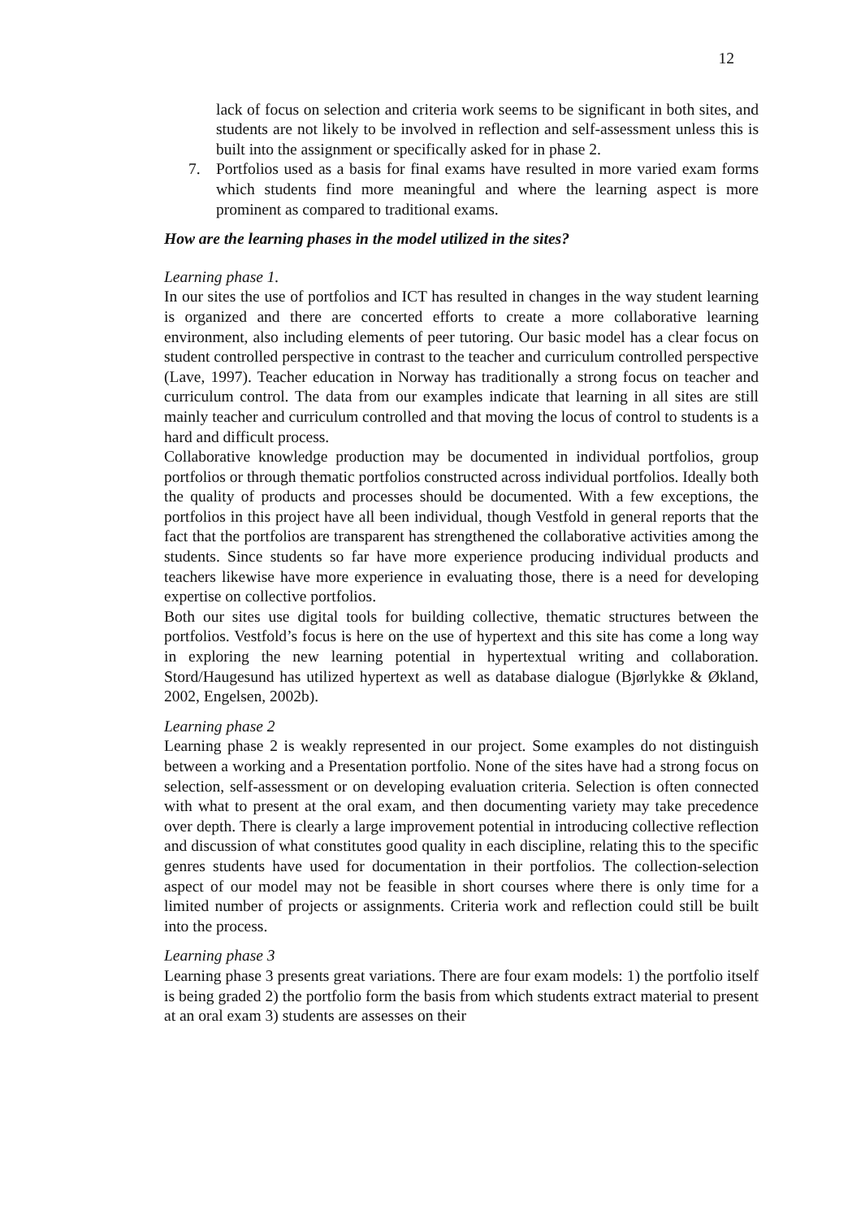12
lack of focus on selection and criteria work seems to be significant in both sites, and students are not likely to be involved in reflection and self-assessment unless this is built into the assignment or specifically asked for in phase 2.
7. Portfolios used as a basis for final exams have resulted in more varied exam forms which students find more meaningful and where the learning aspect is more prominent as compared to traditional exams.
How are the learning phases in the model utilized in the sites?
Learning phase 1.
In our sites the use of portfolios and ICT has resulted in changes in the way student learning is organized and there are concerted efforts to create a more collaborative learning environment, also including elements of peer tutoring. Our basic model has a clear focus on student controlled perspective in contrast to the teacher and curriculum controlled perspective (Lave, 1997). Teacher education in Norway has traditionally a strong focus on teacher and curriculum control. The data from our examples indicate that learning in all sites are still mainly teacher and curriculum controlled and that moving the locus of control to students is a hard and difficult process.
Collaborative knowledge production may be documented in individual portfolios, group portfolios or through thematic portfolios constructed across individual portfolios. Ideally both the quality of products and processes should be documented. With a few exceptions, the portfolios in this project have all been individual, though Vestfold in general reports that the fact that the portfolios are transparent has strengthened the collaborative activities among the students. Since students so far have more experience producing individual products and teachers likewise have more experience in evaluating those, there is a need for developing expertise on collective portfolios.
Both our sites use digital tools for building collective, thematic structures between the portfolios. Vestfold’s focus is here on the use of hypertext and this site has come a long way in exploring the new learning potential in hypertextual writing and collaboration. Stord/Haugesund has utilized hypertext as well as database dialogue (Bjørlykke & Økland, 2002, Engelsen, 2002b).
Learning phase 2
Learning phase 2 is weakly represented in our project. Some examples do not distinguish between a working and a Presentation portfolio. None of the sites have had a strong focus on selection, self-assessment or on developing evaluation criteria. Selection is often connected with what to present at the oral exam, and then documenting variety may take precedence over depth. There is clearly a large improvement potential in introducing collective reflection and discussion of what constitutes good quality in each discipline, relating this to the specific genres students have used for documentation in their portfolios. The collection-selection aspect of our model may not be feasible in short courses where there is only time for a limited number of projects or assignments. Criteria work and reflection could still be built into the process.
Learning phase 3
Learning phase 3 presents great variations. There are four exam models: 1) the portfolio itself is being graded 2) the portfolio form the basis from which students extract material to present at an oral exam 3) students are assesses on their